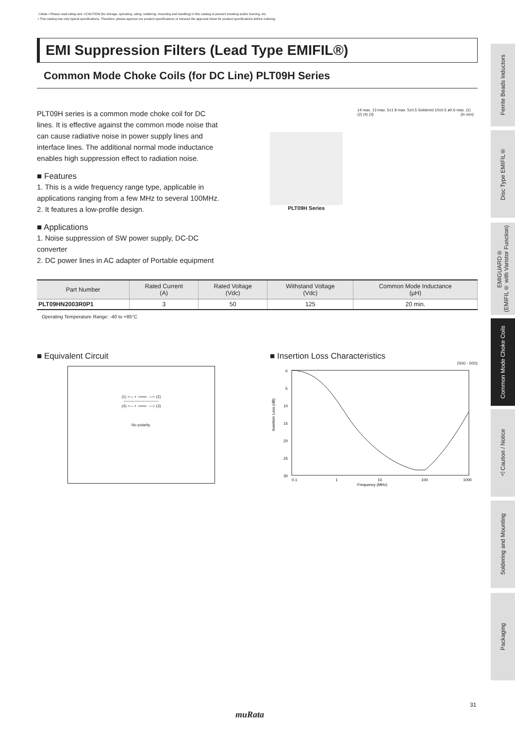⚠Note • Please read rating and ⚠CAUTION (for storage, operating, rating, soldering, mounting and handling) in this catalog to prevent smoking and/or burning, etc.
• This catalog has only typical specifications. Therefore, please approve our product specifications or transact the approval sheet for product specifications before ordering.
EMI Suppression Filters (Lead Type EMIFIL®)
Common Mode Choke Coils (for DC Line) PLT09H Series
PLT09H series is a common mode choke coil for DC lines. It is effective against the common mode noise that can cause radiative noise in power supply lines and interface lines. The additional normal mode inductance enables high suppression effect to radiation noise.
■ Features
1. This is a wide frequency range type, applicable in applications ranging from a few MHz to several 100MHz.
2. It features a low-profile design.
■ Applications
1. Noise suppression of SW power supply, DC-DC converter
2. DC power lines in AC adapter of Portable equipment
PLT09H Series
14 max. 13 max. 5±1 8 max. 5±0.5 Soldered 10±0.5 ø0.6 max. (1) (2) (4) (3) (in mm)
| Part Number | Rated Current (A) | Rated Voltage (Vdc) | Withstand Voltage (Vdc) | Common Mode Inductance (µH) |
| --- | --- | --- | --- | --- |
| PLT09HN2003R0P1 | 3 | 50 | 125 | 20 min. |
Operating Temperature Range: -40 to +85°C
■ Equivalent Circuit
(1) ○— • ∞∞∞ —○ (2)
(4) ○— • ∞∞∞ —○ (3)
No polarity.
■ Insertion Loss Characteristics
(50Ω - 50Ω)
Insertion Loss (dB)
0
5
10
15
20
25
30
0.1
1
10
100
1000
Frequency (MHz)
Ferrite Beads Inductors
Disc Type EMIFIL®
EMIGUARD®
(EMIFIL® with Varistor Function)
Common Mode Choke Coils
⚠Caution / Notice
Soldering and Mounting
Packaging
31
muRata